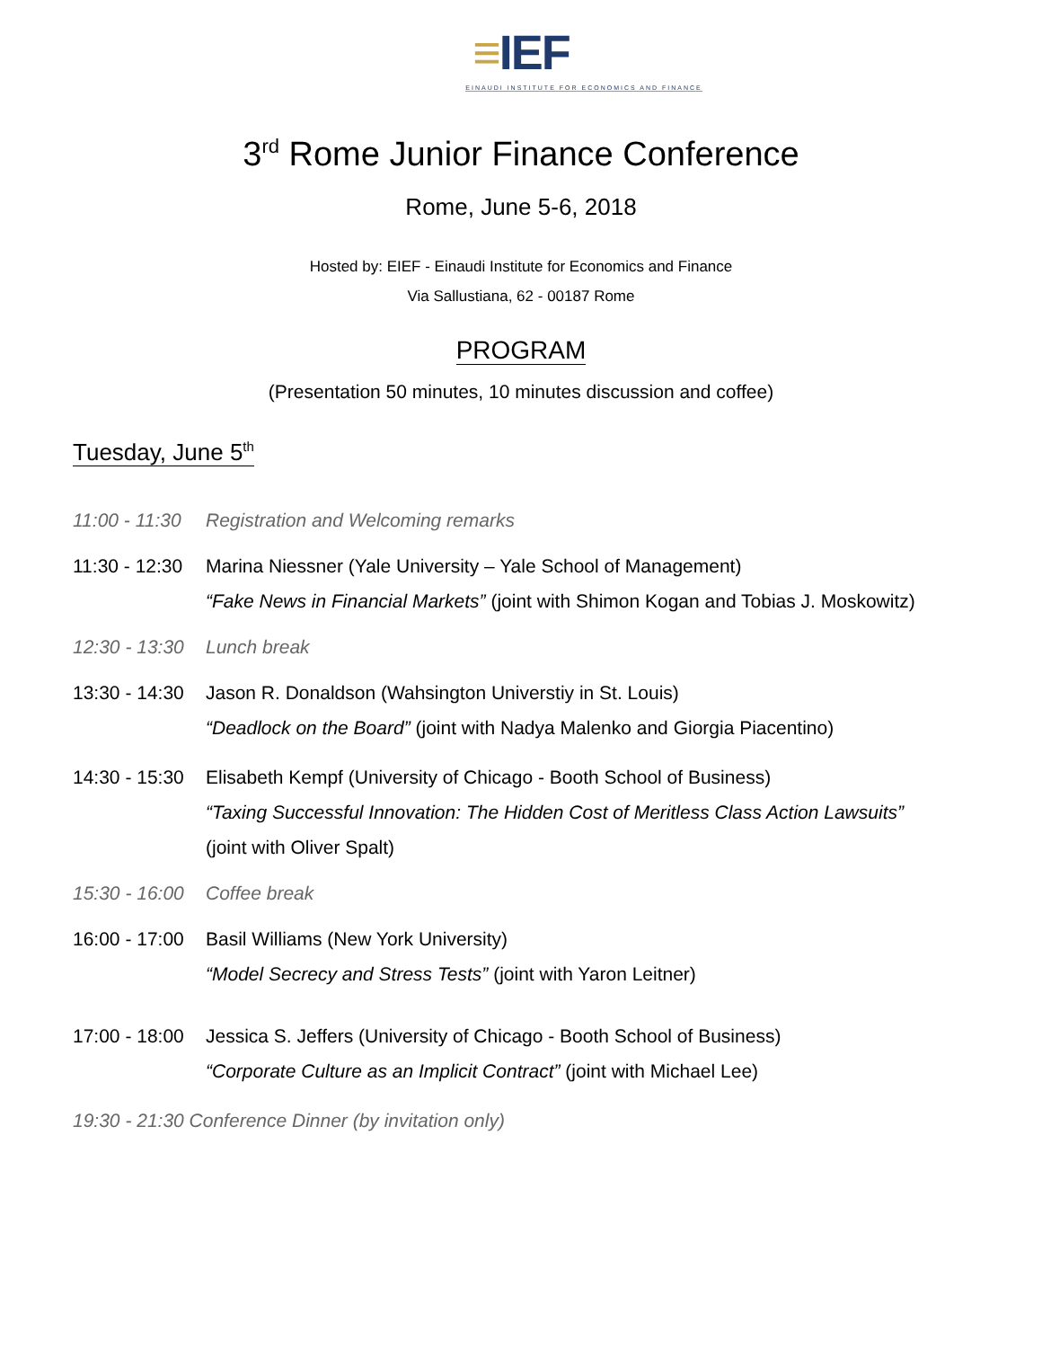≡IEF
EINAUDI INSTITUTE FOR ECONOMICS AND FINANCE
3<sup>rd</sup> Rome Junior Finance Conference
Rome, June 5-6, 2018
Hosted by: EIEF - Einaudi Institute for Economics and Finance
Via Sallustiana, 62 - 00187 Rome
PROGRAM
(Presentation 50 minutes, 10 minutes discussion and coffee)
Tuesday, June 5<sup>th</sup>
11:00 - 11:30
Registration and Welcoming remarks
11:30 - 12:30
Marina Niessner (Yale University – Yale School of Management)
“Fake News in Financial Markets” (joint with Shimon Kogan and Tobias J. Moskowitz)
12:30 - 13:30
Lunch break
13:30 - 14:30
Jason R. Donaldson (Wahsington Universtiy in St. Louis)
“Deadlock on the Board” (joint with Nadya Malenko and Giorgia Piacentino)
14:30 - 15:30
Elisabeth Kempf (University of Chicago - Booth School of Business)
“Taxing Successful Innovation: The Hidden Cost of Meritless Class Action Lawsuits”
(joint with Oliver Spalt)
15:30 - 16:00
Coffee break
16:00 - 17:00
Basil Williams (New York University)
“Model Secrecy and Stress Tests” (joint with Yaron Leitner)
17:00 - 18:00
Jessica S. Jeffers (University of Chicago - Booth School of Business)
“Corporate Culture as an Implicit Contract” (joint with Michael Lee)
19:30 - 21:30 Conference Dinner (by invitation only)